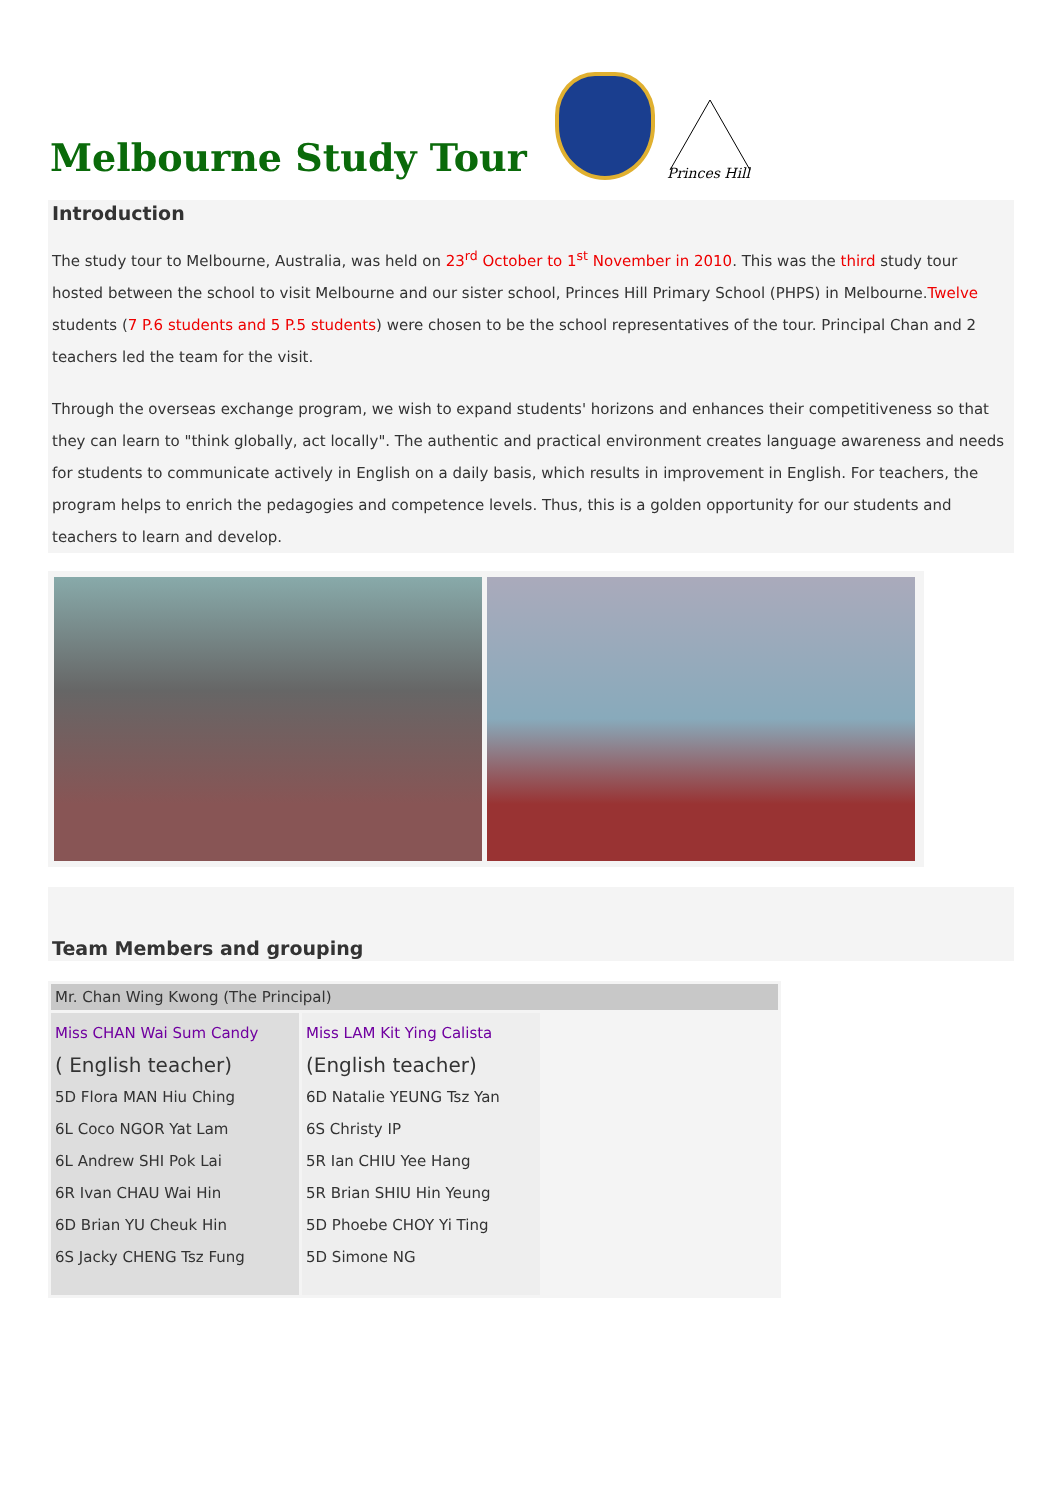Melbourne Study Tour
Princes Hill
Introduction
The study tour to Melbourne, Australia, was held on 23<sup>rd</sup> October to 1<sup>st</sup> November in 2010. This was the third study tour hosted between the school to visit Melbourne and our sister school, Princes Hill Primary School (PHPS) in Melbourne.Twelve students (7 P.6 students and 5 P.5 students) were chosen to be the school representatives of the tour. Principal Chan and 2 teachers led the team for the visit.
Through the overseas exchange program, we wish to expand students' horizons and enhances their competitiveness so that they can learn to "think globally, act locally". The authentic and practical environment creates language awareness and needs for students to communicate actively in English on a daily basis, which results in improvement in English. For teachers, the program helps to enrich the pedagogies and competence levels. Thus, this is a golden opportunity for our students and teachers to learn and develop.
Team Members and grouping
| Mr. Chan Wing Kwong (The Principal) | | |
| Miss CHAN Wai Sum Candy ( English teacher) 5D Flora MAN Hiu Ching 6L Coco NGOR Yat Lam 6L Andrew SHI Pok Lai 6R Ivan CHAU Wai Hin 6D Brian YU Cheuk Hin 6S Jacky CHENG Tsz Fung | Miss LAM Kit Ying Calista (English teacher) 6D Natalie YEUNG Tsz Yan 6S Christy IP 5R Ian CHIU Yee Hang 5R Brian SHIU Hin Yeung 5D Phoebe CHOY Yi Ting 5D Simone NG | |